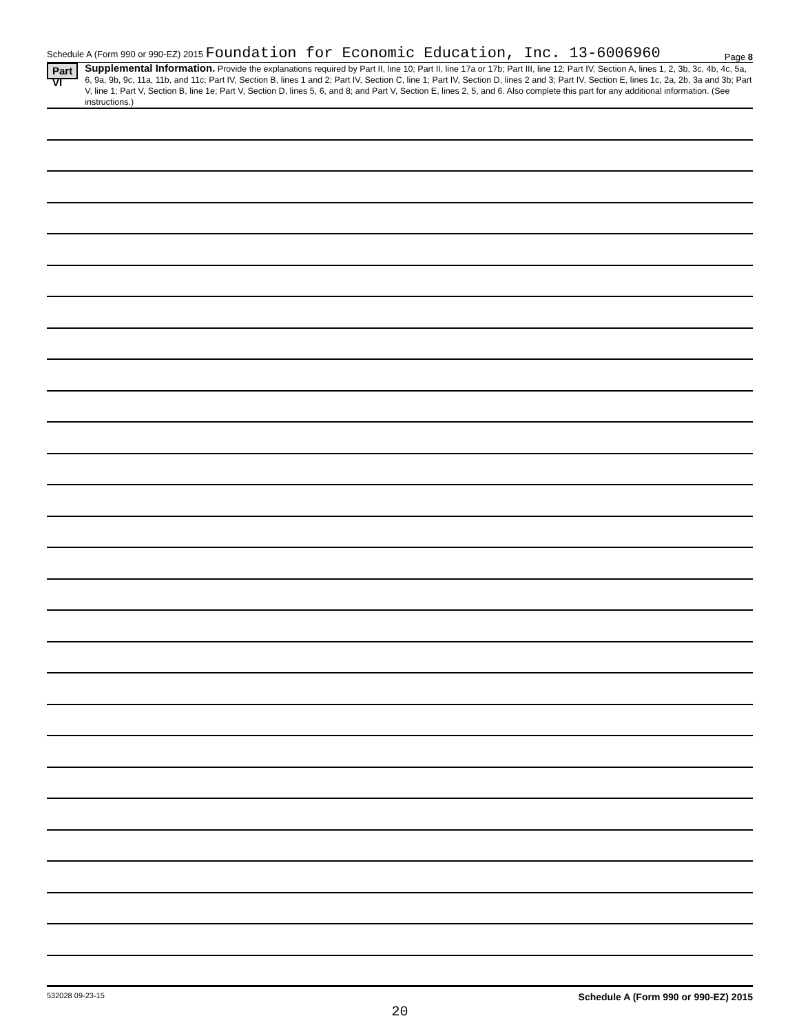Schedule A (Form 990 or 990-EZ) 2015 Foundation for Economic Education, Inc. 13-6006960 Page 8
Part VI
Supplemental Information. Provide the explanations required by Part II, line 10; Part II, line 17a or 17b; Part III, line 12; Part IV, Section A, lines 1, 2, 3b, 3c, 4b, 4c, 5a, 6, 9a, 9b, 9c, 11a, 11b, and 11c; Part IV, Section B, lines 1 and 2; Part IV, Section C, line 1; Part IV, Section D, lines 2 and 3; Part IV, Section E, lines 1c, 2a, 2b, 3a and 3b; Part V, line 1; Part V, Section B, line 1e; Part V, Section D, lines 5, 6, and 8; and Part V, Section E, lines 2, 5, and 6. Also complete this part for any additional information. (See instructions.)
532028 09-23-15 Schedule A (Form 990 or 990-EZ) 2015
20